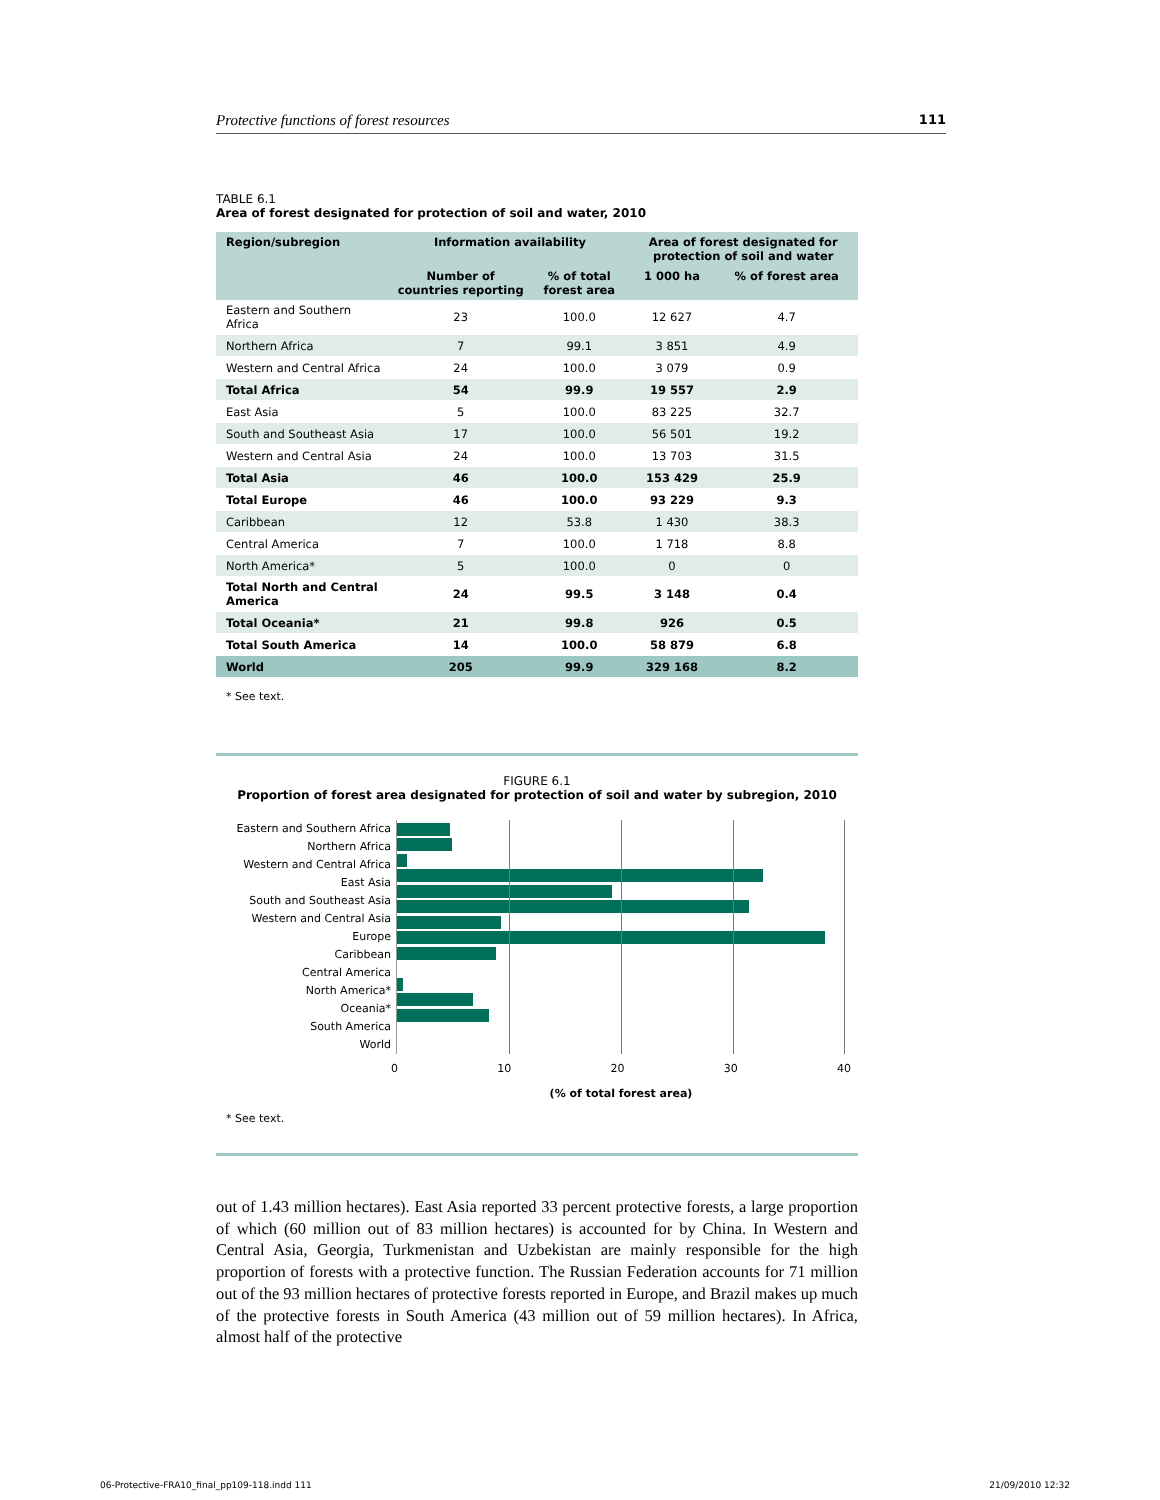Protective functions of forest resources 111
TABLE 6.1
Area of forest designated for protection of soil and water, 2010
| Region/subregion | Information availability | | Area of forest designated for protection of soil and water | |
| --- | --- | --- | --- | --- |
| | Number of countries reporting | % of total forest area | 1 000 ha | % of forest area |
| Eastern and Southern Africa | 23 | 100.0 | 12 627 | 4.7 |
| Northern Africa | 7 | 99.1 | 3 851 | 4.9 |
| Western and Central Africa | 24 | 100.0 | 3 079 | 0.9 |
| Total Africa | 54 | 99.9 | 19 557 | 2.9 |
| East Asia | 5 | 100.0 | 83 225 | 32.7 |
| South and Southeast Asia | 17 | 100.0 | 56 501 | 19.2 |
| Western and Central Asia | 24 | 100.0 | 13 703 | 31.5 |
| Total Asia | 46 | 100.0 | 153 429 | 25.9 |
| Total Europe | 46 | 100.0 | 93 229 | 9.3 |
| Caribbean | 12 | 53.8 | 1 430 | 38.3 |
| Central America | 7 | 100.0 | 1 718 | 8.8 |
| North America* | 5 | 100.0 | 0 | 0 |
| Total North and Central America | 24 | 99.5 | 3 148 | 0.4 |
| Total Oceania* | 21 | 99.8 | 926 | 0.5 |
| Total South America | 14 | 100.0 | 58 879 | 6.8 |
| World | 205 | 99.9 | 329 168 | 8.2 |
* See text.
FIGURE 6.1
Proportion of forest area designated for protection of soil and water by subregion, 2010
Eastern and Southern Africa
Northern Africa
Western and Central Africa
East Asia
South and Southeast Asia
Western and Central Asia
Europe
Caribbean
Central America
North America*
Oceania*
South America
World
0 10 20 30 40
(% of total forest area)
* See text.
out of 1.43 million hectares). East Asia reported 33 percent protective forests, a large proportion of which (60 million out of 83 million hectares) is accounted for by China. In Western and Central Asia, Georgia, Turkmenistan and Uzbekistan are mainly responsible for the high proportion of forests with a protective function. The Russian Federation accounts for 71 million out of the 93 million hectares of protective forests reported in Europe, and Brazil makes up much of the protective forests in South America (43 million out of 59 million hectares). In Africa, almost half of the protective
06-Protective-FRA10_final_pp109-118.indd 111 21/09/2010 12:32